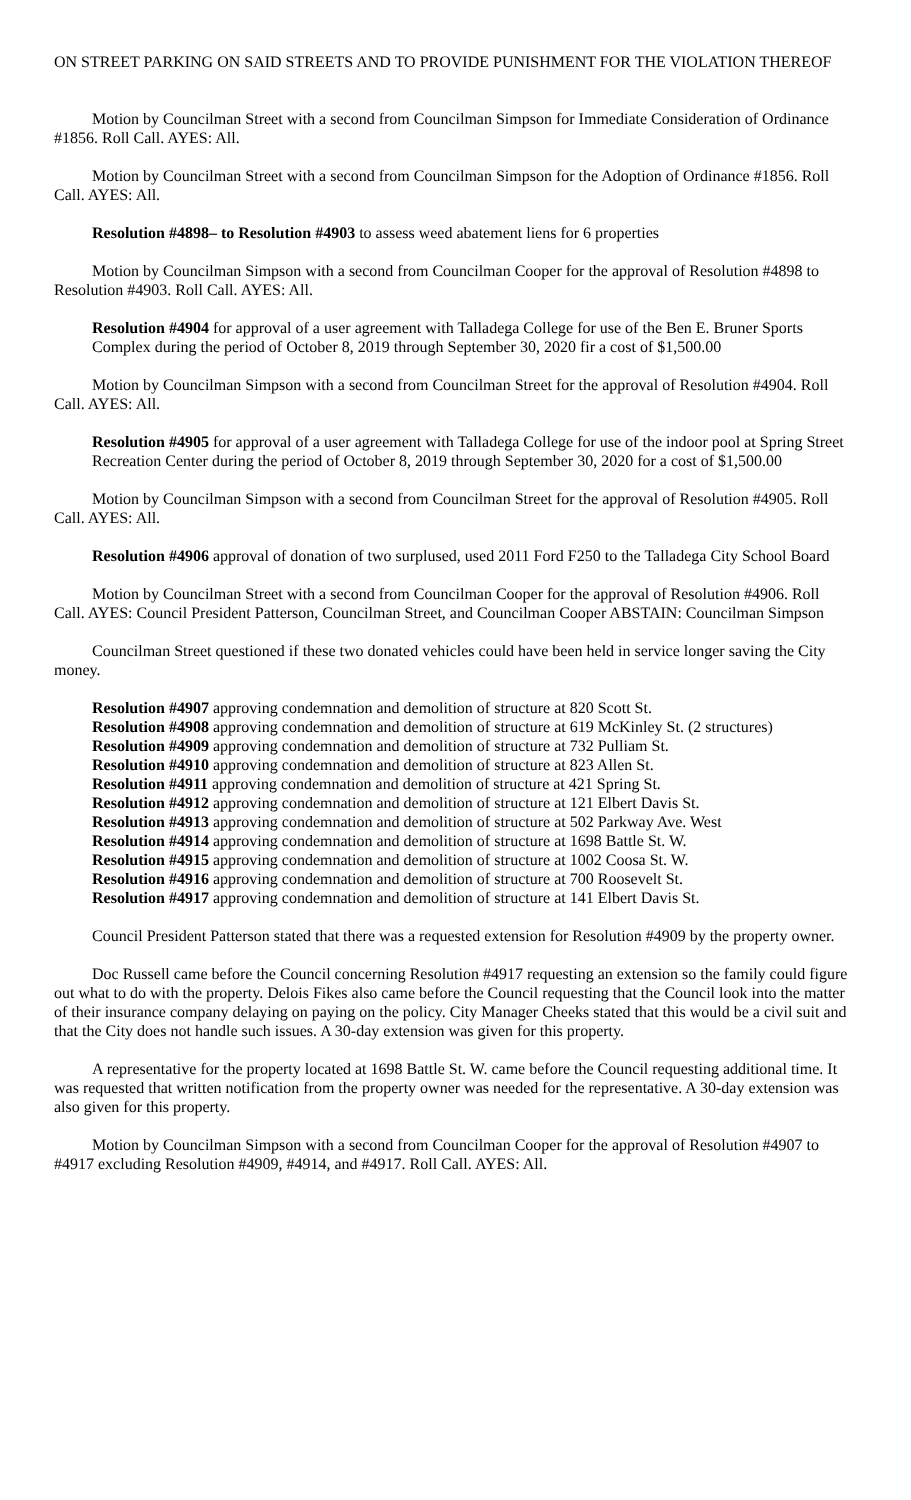ON STREET PARKING ON SAID STREETS AND TO PROVIDE PUNISHMENT FOR THE VIOLATION THEREOF
Motion by Councilman Street with a second from Councilman Simpson for Immediate Consideration of Ordinance #1856. Roll Call. AYES: All.
Motion by Councilman Street with a second from Councilman Simpson for the Adoption of Ordinance #1856. Roll Call. AYES: All.
Resolution #4898– to Resolution #4903 to assess weed abatement liens for 6 properties
Motion by Councilman Simpson with a second from Councilman Cooper for the approval of Resolution #4898 to Resolution #4903. Roll Call. AYES: All.
Resolution #4904 for approval of a user agreement with Talladega College for use of the Ben E. Bruner Sports Complex during the period of October 8, 2019 through September 30, 2020 fir a cost of $1,500.00
Motion by Councilman Simpson with a second from Councilman Street for the approval of Resolution #4904. Roll Call. AYES: All.
Resolution #4905 for approval of a user agreement with Talladega College for use of the indoor pool at Spring Street Recreation Center during the period of October 8, 2019 through September 30, 2020 for a cost of $1,500.00
Motion by Councilman Simpson with a second from Councilman Street for the approval of Resolution #4905. Roll Call. AYES: All.
Resolution #4906 approval of donation of two surplused, used 2011 Ford F250 to the Talladega City School Board
Motion by Councilman Street with a second from Councilman Cooper for the approval of Resolution #4906. Roll Call. AYES: Council President Patterson, Councilman Street, and Councilman Cooper ABSTAIN: Councilman Simpson
Councilman Street questioned if these two donated vehicles could have been held in service longer saving the City money.
Resolution #4907 approving condemnation and demolition of structure at 820 Scott St.
Resolution #4908 approving condemnation and demolition of structure at 619 McKinley St. (2 structures)
Resolution #4909 approving condemnation and demolition of structure at 732 Pulliam St.
Resolution #4910 approving condemnation and demolition of structure at 823 Allen St.
Resolution #4911 approving condemnation and demolition of structure at 421 Spring St.
Resolution #4912 approving condemnation and demolition of structure at 121 Elbert Davis St.
Resolution #4913 approving condemnation and demolition of structure at 502 Parkway Ave. West
Resolution #4914 approving condemnation and demolition of structure at 1698 Battle St. W.
Resolution #4915 approving condemnation and demolition of structure at 1002 Coosa St. W.
Resolution #4916 approving condemnation and demolition of structure at 700 Roosevelt St.
Resolution #4917 approving condemnation and demolition of structure at 141 Elbert Davis St.
Council President Patterson stated that there was a requested extension for Resolution #4909 by the property owner.
Doc Russell came before the Council concerning Resolution #4917 requesting an extension so the family could figure out what to do with the property. Delois Fikes also came before the Council requesting that the Council look into the matter of their insurance company delaying on paying on the policy. City Manager Cheeks stated that this would be a civil suit and that the City does not handle such issues. A 30-day extension was given for this property.
A representative for the property located at 1698 Battle St. W. came before the Council requesting additional time. It was requested that written notification from the property owner was needed for the representative. A 30-day extension was also given for this property.
Motion by Councilman Simpson with a second from Councilman Cooper for the approval of Resolution #4907 to #4917 excluding Resolution #4909, #4914, and #4917. Roll Call. AYES: All.